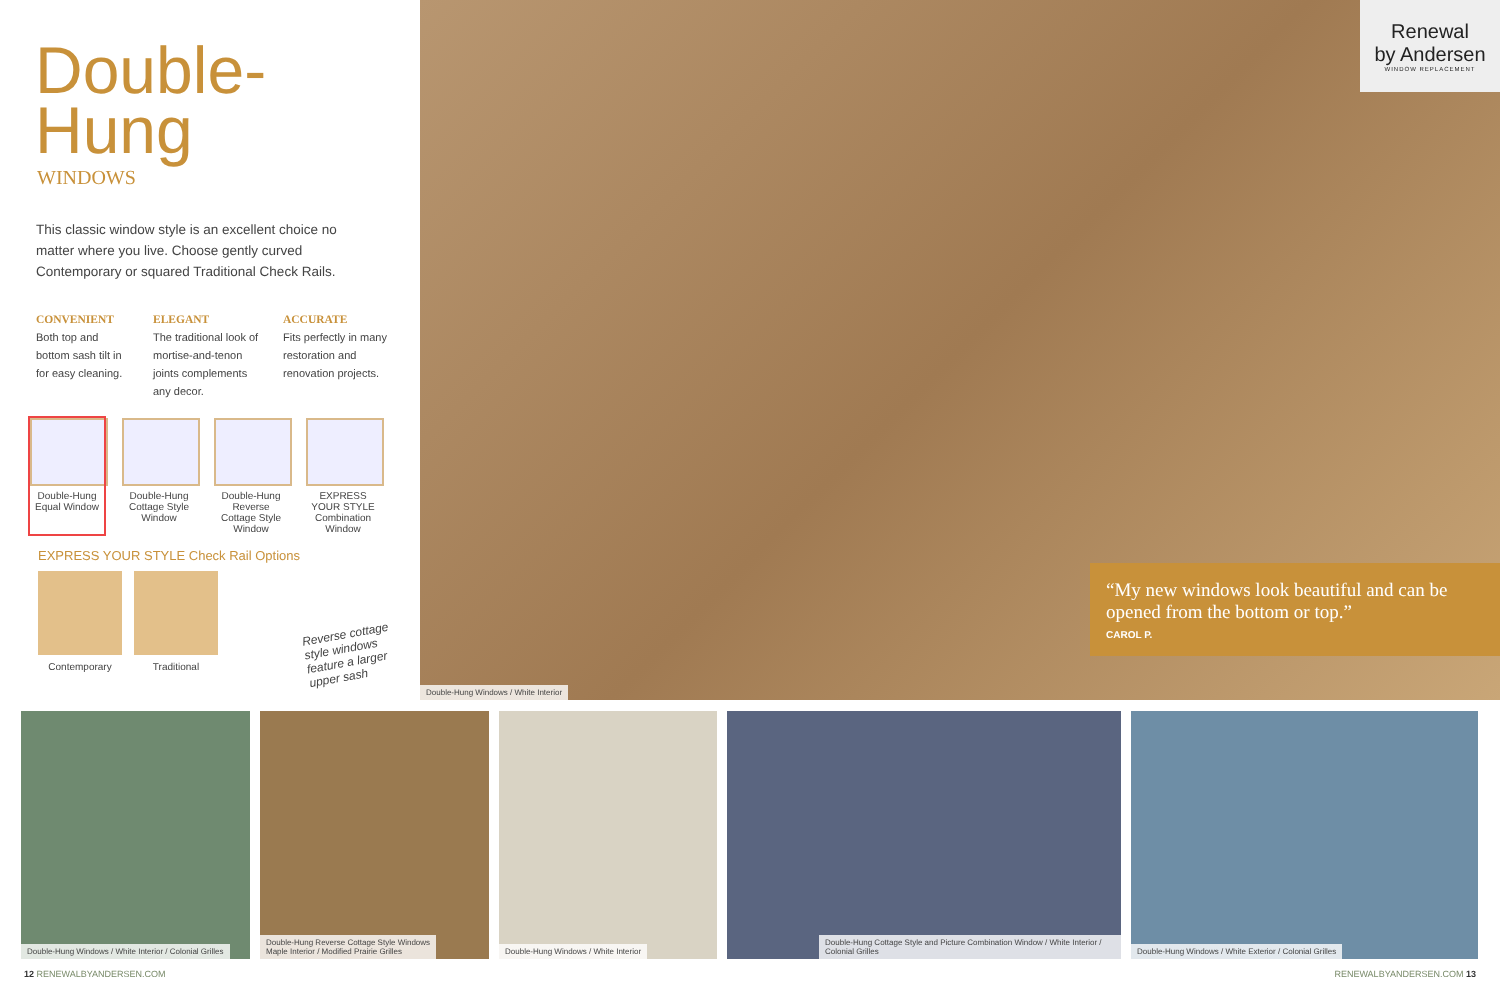Double-
Hung
WINDOWS
This classic window style is an excellent choice no matter where you live. Choose gently curved Contemporary or squared Traditional Check Rails.
CONVENIENT
Both top and bottom sash tilt in for easy cleaning.
ELEGANT
The traditional look of mortise-and-tenon joints complements any decor.
ACCURATE
Fits perfectly in many restoration and renovation projects.
Double-Hung Equal Window
Double-Hung Cottage Style Window
Double-Hung Reverse Cottage Style Window
EXPRESS YOUR STYLE Combination Window
EXPRESS YOUR STYLE Check Rail Options
Contemporary Traditional
Reverse cottage style windows feature a larger upper sash
Renewal
by Andersen
WINDOW REPLACEMENT
“My new windows look beautiful and can be opened from the bottom or top.”
CAROL P.
Double-Hung Windows / White Interior
Double-Hung Windows / White Interior / Colonial Grilles
Double-Hung Reverse Cottage Style Windows
Maple Interior / Modified Prairie Grilles
Double-Hung Windows / White Interior
Double-Hung Cottage Style and Picture Combination Window / White Interior / Colonial Grilles
Double-Hung Windows / White Exterior / Colonial Grilles
12 RENEWALBYANDERSEN.COM RENEWALBYANDERSEN.COM 13